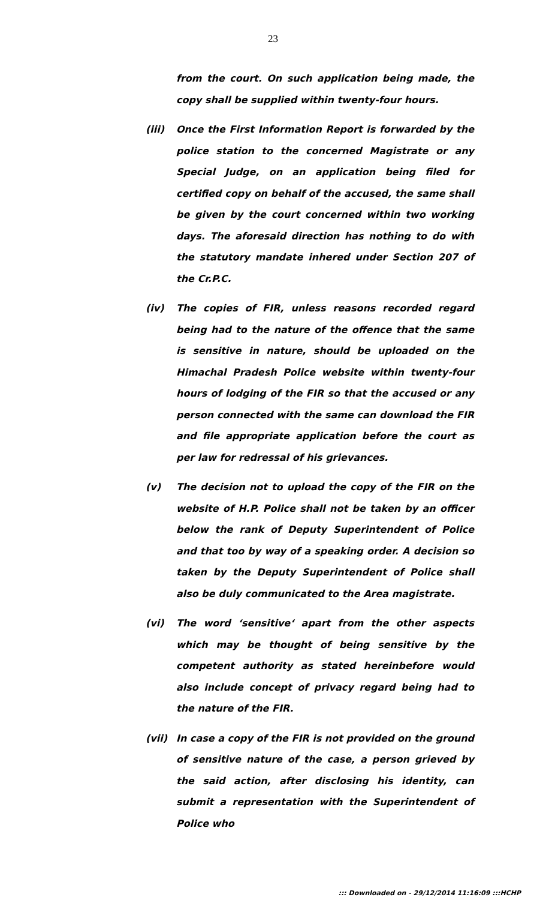23
from the court. On such application being made, the copy shall be supplied within twenty-four hours.
(iii) Once the First Information Report is forwarded by the police station to the concerned Magistrate or any Special Judge, on an application being filed for certified copy on behalf of the accused, the same shall be given by the court concerned within two working days. The aforesaid direction has nothing to do with the statutory mandate inhered under Section 207 of the Cr.P.C.
(iv) The copies of FIR, unless reasons recorded regard being had to the nature of the offence that the same is sensitive in nature, should be uploaded on the Himachal Pradesh Police website within twenty-four hours of lodging of the FIR so that the accused or any person connected with the same can download the FIR and file appropriate application before the court as per law for redressal of his grievances.
(v) The decision not to upload the copy of the FIR on the website of H.P. Police shall not be taken by an officer below the rank of Deputy Superintendent of Police and that too by way of a speaking order. A decision so taken by the Deputy Superintendent of Police shall also be duly communicated to the Area magistrate.
(vi) The word ‘sensitive‘ apart from the other aspects which may be thought of being sensitive by the competent authority as stated hereinbefore would also include concept of privacy regard being had to the nature of the FIR.
(vii) In case a copy of the FIR is not provided on the ground of sensitive nature of the case, a person grieved by the said action, after disclosing his identity, can submit a representation with the Superintendent of Police who
::: Downloaded on - 29/12/2014 11:16:09 :::HCHP